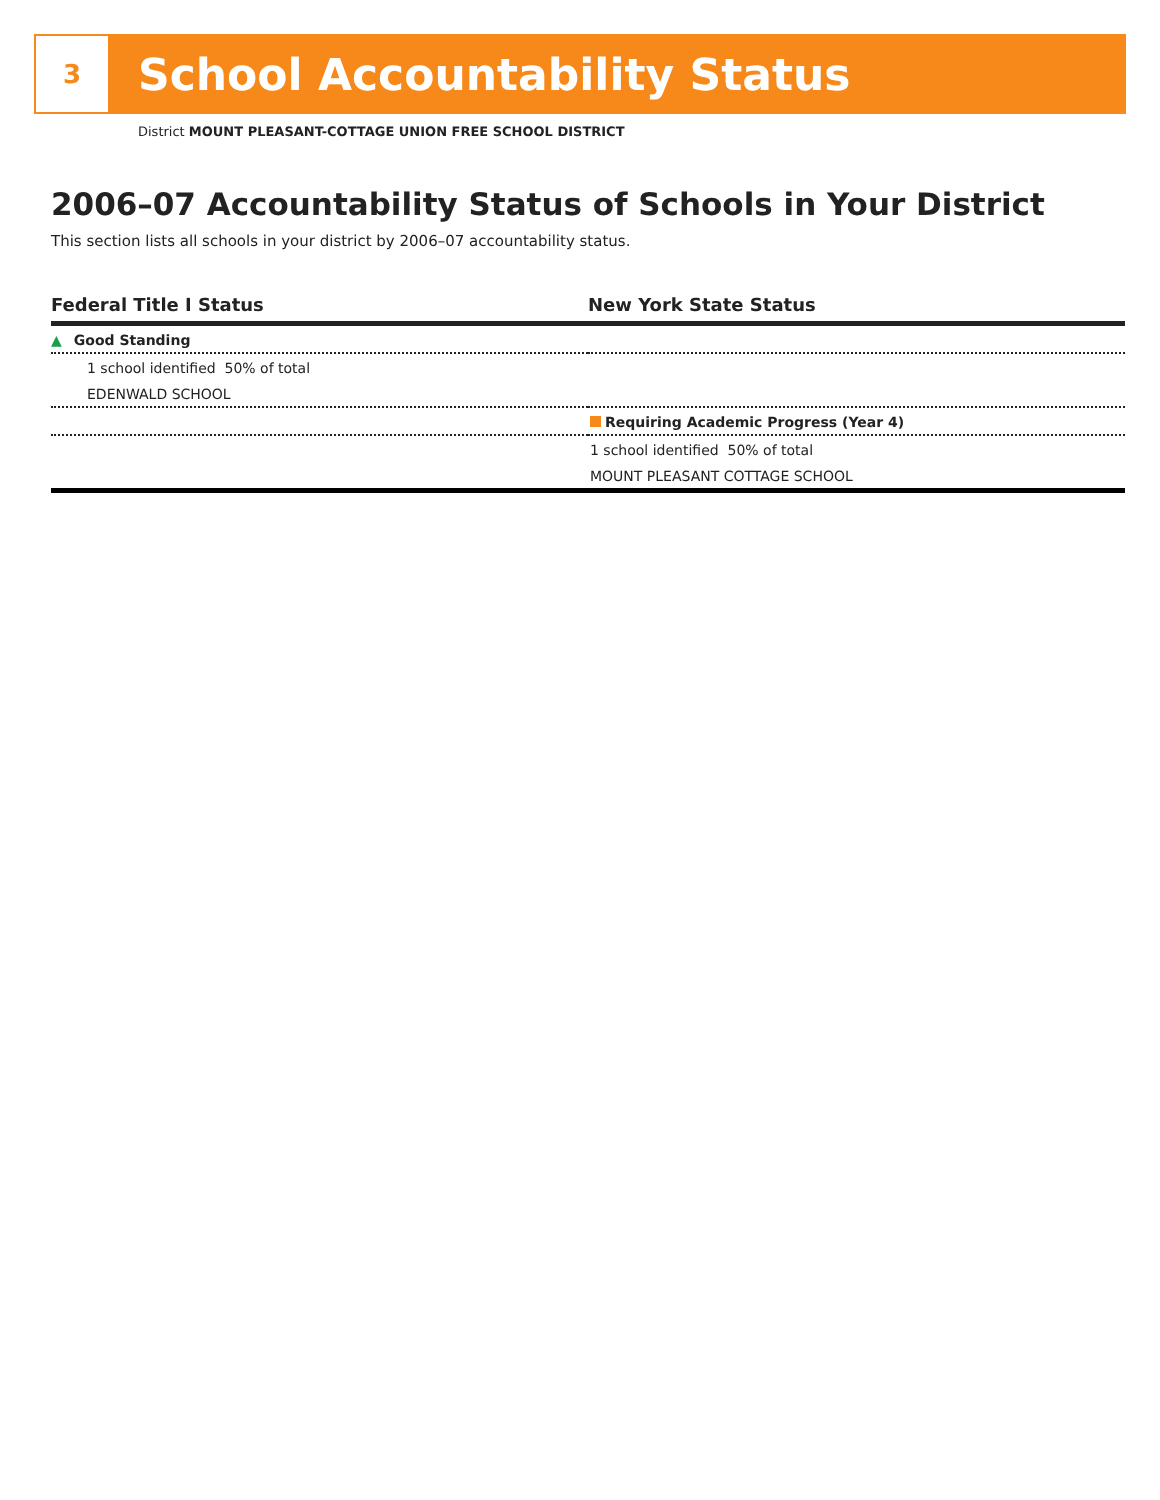3
School Accountability Status
District MOUNT PLEASANT-COTTAGE UNION FREE SCHOOL DISTRICT
2006–07 Accountability Status of Schools in Your District
This section lists all schools in your district by 2006–07 accountability status.
| Federal Title I Status | New York State Status |
| --- | --- |
| ▲ Good Standing | |
| 1 school identified 50% of total | |
| EDENWALD SCHOOL | |
| | Requiring Academic Progress (Year 4) |
| | 1 school identified 50% of total |
| | MOUNT PLEASANT COTTAGE SCHOOL |